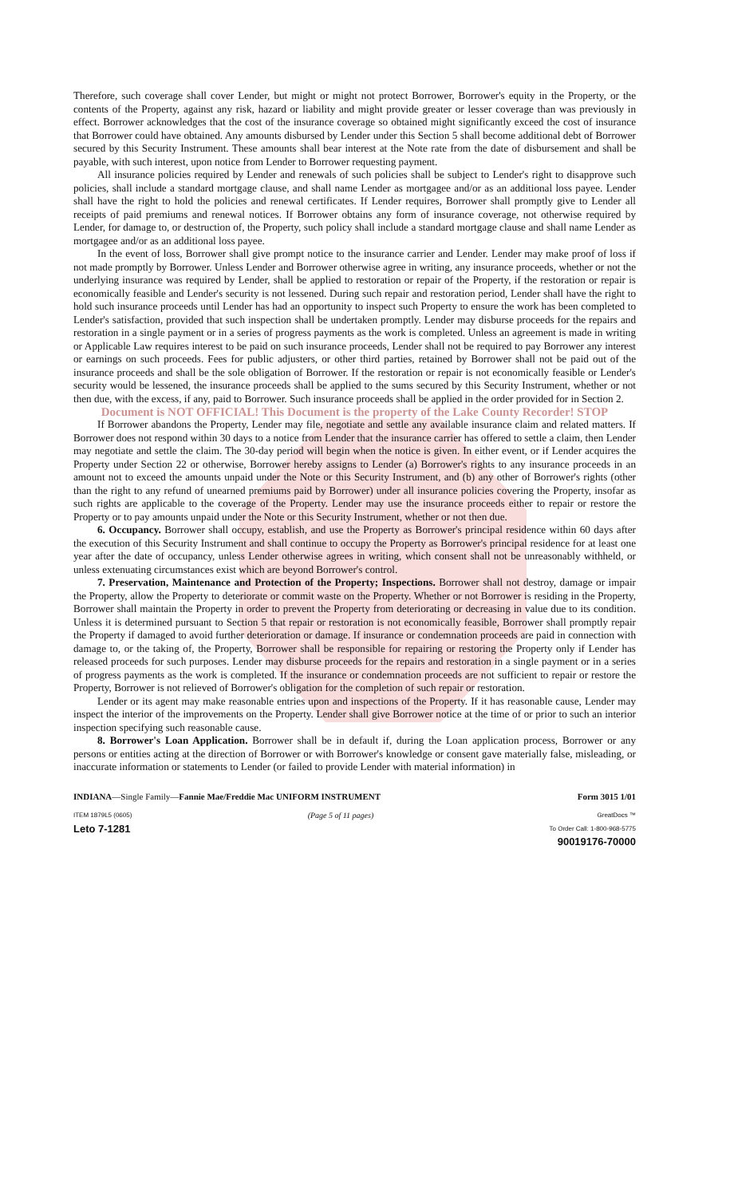Therefore, such coverage shall cover Lender, but might or might not protect Borrower, Borrower's equity in the Property, or the contents of the Property, against any risk, hazard or liability and might provide greater or lesser coverage than was previously in effect. Borrower acknowledges that the cost of the insurance coverage so obtained might significantly exceed the cost of insurance that Borrower could have obtained. Any amounts disbursed by Lender under this Section 5 shall become additional debt of Borrower secured by this Security Instrument. These amounts shall bear interest at the Note rate from the date of disbursement and shall be payable, with such interest, upon notice from Lender to Borrower requesting payment.
All insurance policies required by Lender and renewals of such policies shall be subject to Lender's right to disapprove such policies, shall include a standard mortgage clause, and shall name Lender as mortgagee and/or as an additional loss payee. Lender shall have the right to hold the policies and renewal certificates. If Lender requires, Borrower shall promptly give to Lender all receipts of paid premiums and renewal notices. If Borrower obtains any form of insurance coverage, not otherwise required by Lender, for damage to, or destruction of, the Property, such policy shall include a standard mortgage clause and shall name Lender as mortgagee and/or as an additional loss payee.
In the event of loss, Borrower shall give prompt notice to the insurance carrier and Lender. Lender may make proof of loss if not made promptly by Borrower. Unless Lender and Borrower otherwise agree in writing, any insurance proceeds, whether or not the underlying insurance was required by Lender, shall be applied to restoration or repair of the Property, if the restoration or repair is economically feasible and Lender's security is not lessened. During such repair and restoration period, Lender shall have the right to hold such insurance proceeds until Lender has had an opportunity to inspect such Property to ensure the work has been completed to Lender's satisfaction, provided that such inspection shall be undertaken promptly. Lender may disburse proceeds for the repairs and restoration in a single payment or in a series of progress payments as the work is completed. Unless an agreement is made in writing or Applicable Law requires interest to be paid on such insurance proceeds, Lender shall not be required to pay Borrower any interest or earnings on such proceeds. Fees for public adjusters, or other third parties, retained by Borrower shall not be paid out of the insurance proceeds and shall be the sole obligation of Borrower. If the restoration or repair is not economically feasible or Lender's security would be lessened, the insurance proceeds shall be applied to the sums secured by this Security Instrument, whether or not then due, with the excess, if any, paid to Borrower. Such insurance proceeds shall be applied in the order provided for in Section 2.
Document is NOT OFFICIAL! This Document is the property of the Lake County Recorder! STOP
If Borrower abandons the Property, Lender may file, negotiate and settle any available insurance claim and related matters. If Borrower does not respond within 30 days to a notice from Lender that the insurance carrier has offered to settle a claim, then Lender may negotiate and settle the claim. The 30-day period will begin when the notice is given. In either event, or if Lender acquires the Property under Section 22 or otherwise, Borrower hereby assigns to Lender (a) Borrower's rights to any insurance proceeds in an amount not to exceed the amounts unpaid under the Note or this Security Instrument, and (b) any other of Borrower's rights (other than the right to any refund of unearned premiums paid by Borrower) under all insurance policies covering the Property, insofar as such rights are applicable to the coverage of the Property. Lender may use the insurance proceeds either to repair or restore the Property or to pay amounts unpaid under the Note or this Security Instrument, whether or not then due.
6. Occupancy. Borrower shall occupy, establish, and use the Property as Borrower's principal residence within 60 days after the execution of this Security Instrument and shall continue to occupy the Property as Borrower's principal residence for at least one year after the date of occupancy, unless Lender otherwise agrees in writing, which consent shall not be unreasonably withheld, or unless extenuating circumstances exist which are beyond Borrower's control.
7. Preservation, Maintenance and Protection of the Property; Inspections. Borrower shall not destroy, damage or impair the Property, allow the Property to deteriorate or commit waste on the Property. Whether or not Borrower is residing in the Property, Borrower shall maintain the Property in order to prevent the Property from deteriorating or decreasing in value due to its condition. Unless it is determined pursuant to Section 5 that repair or restoration is not economically feasible, Borrower shall promptly repair the Property if damaged to avoid further deterioration or damage. If insurance or condemnation proceeds are paid in connection with damage to, or the taking of, the Property, Borrower shall be responsible for repairing or restoring the Property only if Lender has released proceeds for such purposes. Lender may disburse proceeds for the repairs and restoration in a single payment or in a series of progress payments as the work is completed. If the insurance or condemnation proceeds are not sufficient to repair or restore the Property, Borrower is not relieved of Borrower's obligation for the completion of such repair or restoration.
Lender or its agent may make reasonable entries upon and inspections of the Property. If it has reasonable cause, Lender may inspect the interior of the improvements on the Property. Lender shall give Borrower notice at the time of or prior to such an interior inspection specifying such reasonable cause.
8. Borrower's Loan Application. Borrower shall be in default if, during the Loan application process, Borrower or any persons or entities acting at the direction of Borrower or with Borrower's knowledge or consent gave materially false, misleading, or inaccurate information or statements to Lender (or failed to provide Lender with material information) in
INDIANA—Single Family—Fannie Mae/Freddie Mac UNIFORM INSTRUMENT Form 3015 1/01
ITEM 1879L5 (0605)
Leto 7-1281
(Page 5 of 11 pages)
GreatDocs ™
To Order Call: 1-800-968-5775
90019176-70000